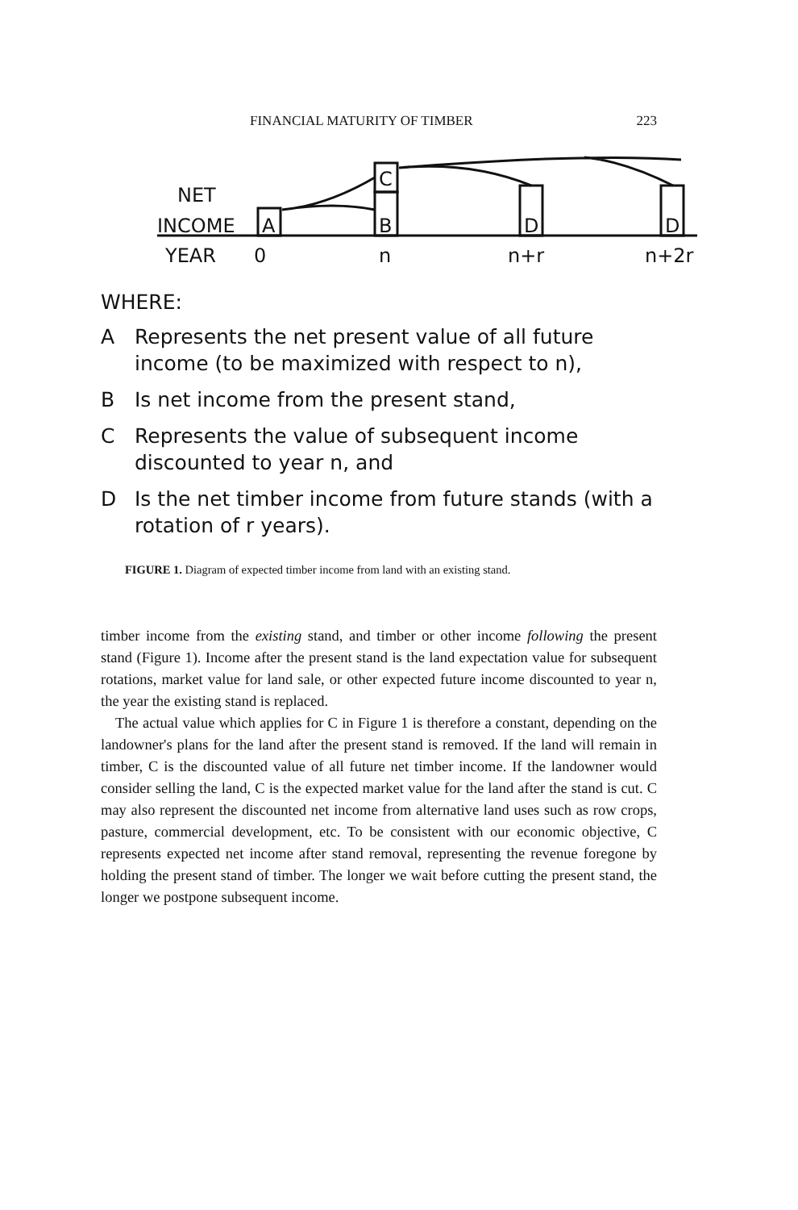FINANCIAL MATURITY OF TIMBER 223
NET
INCOME
A
B
C
D
D
YEAR
0
n
n+r
n+2r ∞
WHERE:
A Represents the net present value of all future income (to be maximized with respect to n),
B Is net income from the present stand,
C Represents the value of subsequent income discounted to year n, and
D Is the net timber income from future stands (with a rotation of r years).
FIGURE 1. Diagram of expected timber income from land with an existing stand.
timber income from the existing stand, and timber or other income following the present stand (Figure 1). Income after the present stand is the land expectation value for subsequent rotations, market value for land sale, or other expected future income discounted to year n, the year the existing stand is replaced.
The actual value which applies for C in Figure 1 is therefore a constant, depending on the landowner's plans for the land after the present stand is removed. If the land will remain in timber, C is the discounted value of all future net timber income. If the landowner would consider selling the land, C is the expected market value for the land after the stand is cut. C may also represent the discounted net income from alternative land uses such as row crops, pasture, commercial development, etc. To be consistent with our economic objective, C represents expected net income after stand removal, representing the revenue foregone by holding the present stand of timber. The longer we wait before cutting the present stand, the longer we postpone subsequent income.